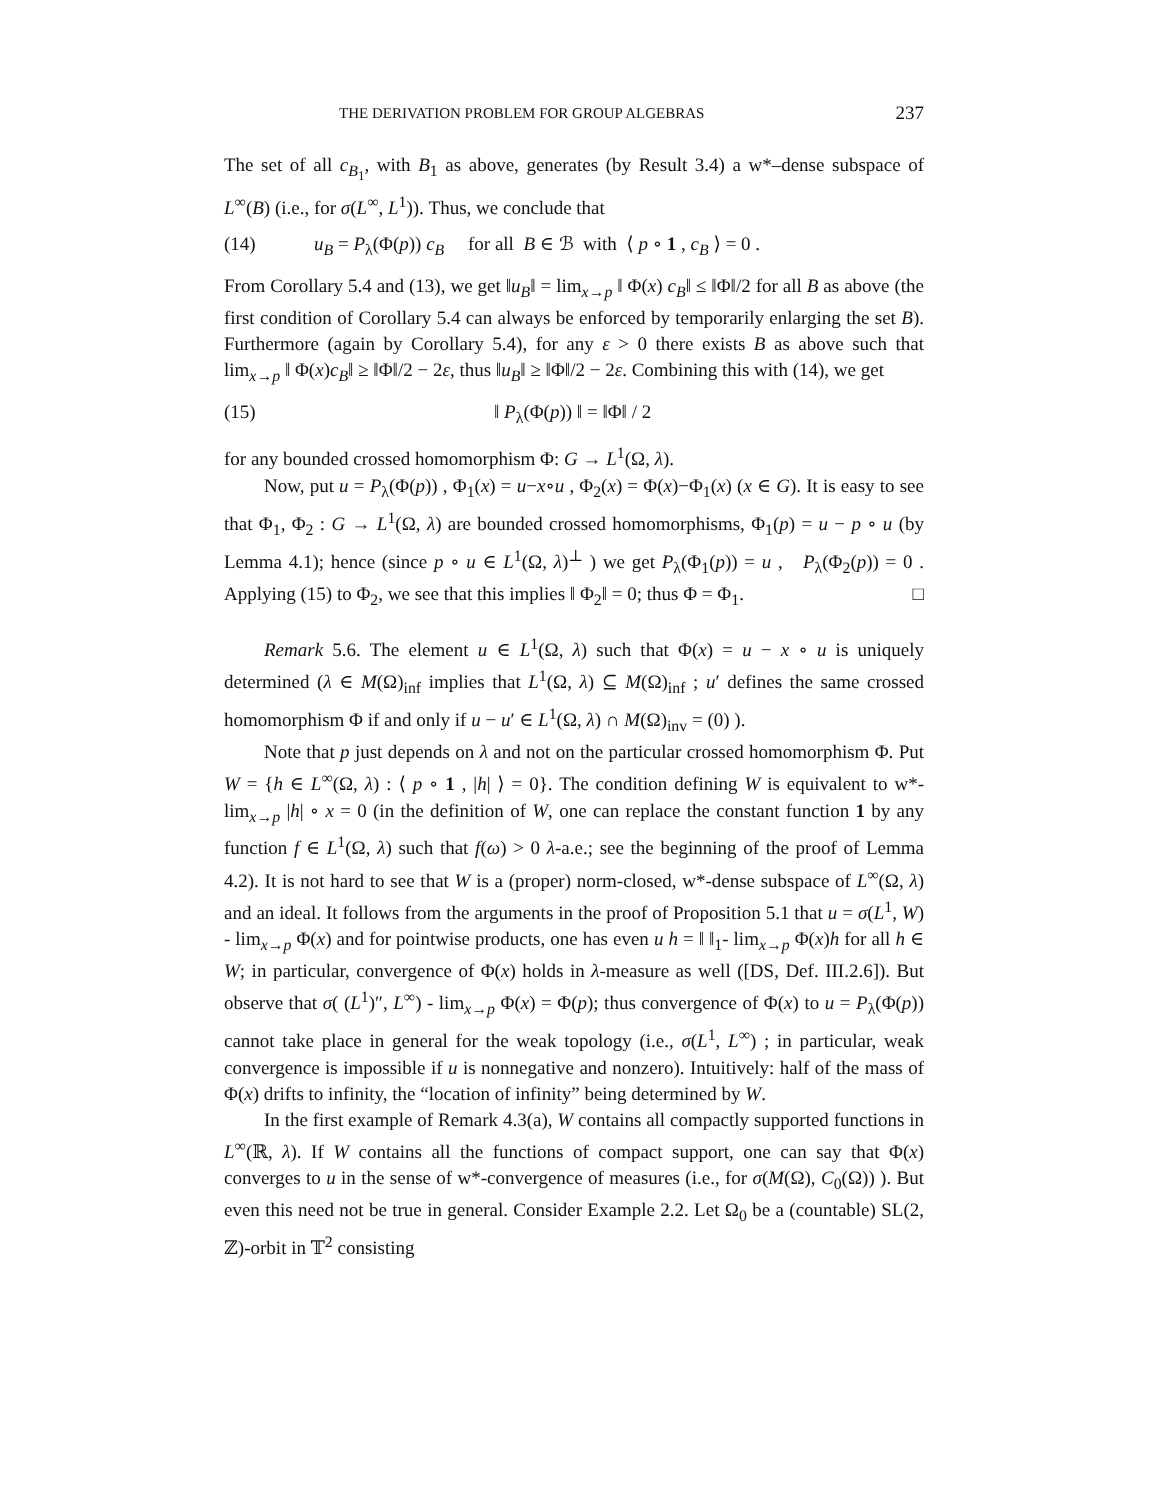THE DERIVATION PROBLEM FOR GROUP ALGEBRAS 237
The set of all c<sub>B<sub>1</sub></sub>, with B<sub>1</sub> as above, generates (by Result 3.4) a w*–dense subspace of L<sup>∞</sup>(B) (i.e., for σ(L<sup>∞</sup>, L<sup>1</sup>)). Thus, we conclude that
(14) u<sub>B</sub> = P<sub>λ</sub>(Φ(p)) c<sub>B</sub> for all B ∈ ℬ with ⟨ p ∘ 1 , c<sub>B</sub> ⟩ = 0 .
From Corollary 5.4 and (13), we get ‖u<sub>B</sub>‖ = lim<sub>x→p</sub> ‖ Φ(x) c<sub>B</sub>‖ ≤ ‖Φ‖/2 for all B as above (the first condition of Corollary 5.4 can always be enforced by temporarily enlarging the set B). Furthermore (again by Corollary 5.4), for any ε > 0 there exists B as above such that lim<sub>x→p</sub> ‖ Φ(x)c<sub>B</sub>‖ ≥ ‖Φ‖/2 − 2ε, thus ‖u<sub>B</sub>‖ ≥ ‖Φ‖/2 − 2ε. Combining this with (14), we get
(15) ‖ P<sub>λ</sub>(Φ(p)) ‖ = ‖Φ‖ / 2
for any bounded crossed homomorphism Φ: G → L<sup>1</sup>(Ω, λ).
Now, put u = P<sub>λ</sub>(Φ(p)) , Φ<sub>1</sub>(x) = u−x∘u , Φ<sub>2</sub>(x) = Φ(x)−Φ<sub>1</sub>(x) (x ∈ G). It is easy to see that Φ<sub>1</sub>, Φ<sub>2</sub> : G → L<sup>1</sup>(Ω, λ) are bounded crossed homomorphisms, Φ<sub>1</sub>(p) = u − p ∘ u (by Lemma 4.1); hence (since p ∘ u ∈ L<sup>1</sup>(Ω, λ)<sup>⊥</sup> ) we get P<sub>λ</sub>(Φ<sub>1</sub>(p)) = u , P<sub>λ</sub>(Φ<sub>2</sub>(p)) = 0 . Applying (15) to Φ<sub>2</sub>, we see that this implies ‖ Φ<sub>2</sub>‖ = 0; thus Φ = Φ<sub>1</sub>. □
Remark 5.6. The element u ∈ L<sup>1</sup>(Ω, λ) such that Φ(x) = u − x ∘ u is uniquely determined (λ ∈ M(Ω)<sub>inf</sub> implies that L<sup>1</sup>(Ω, λ) ⊆ M(Ω)<sub>inf</sub> ; u′ defines the same crossed homomorphism Φ if and only if u − u′ ∈ L<sup>1</sup>(Ω, λ) ∩ M(Ω)<sub>inv</sub> = (0) ).
Note that p just depends on λ and not on the particular crossed homomorphism Φ. Put W = {h ∈ L<sup>∞</sup>(Ω, λ) : ⟨ p ∘ 1 , |h| ⟩ = 0}. The condition defining W is equivalent to w*- lim<sub>x→p</sub> |h| ∘ x = 0 (in the definition of W, one can replace the constant function 1 by any function f ∈ L<sup>1</sup>(Ω, λ) such that f(ω) > 0 λ-a.e.; see the beginning of the proof of Lemma 4.2). It is not hard to see that W is a (proper) norm-closed, w*-dense subspace of L<sup>∞</sup>(Ω, λ) and an ideal. It follows from the arguments in the proof of Proposition 5.1 that u = σ(L<sup>1</sup>, W) - lim<sub>x→p</sub> Φ(x) and for pointwise products, one has even u h = ‖ ‖<sub>1</sub>- lim<sub>x→p</sub> Φ(x)h for all h ∈ W; in particular, convergence of Φ(x) holds in λ-measure as well ([DS, Def. III.2.6]). But observe that σ( (L<sup>1</sup>)″, L<sup>∞</sup>) - lim<sub>x→p</sub> Φ(x) = Φ(p); thus convergence of Φ(x) to u = P<sub>λ</sub>(Φ(p)) cannot take place in general for the weak topology (i.e., σ(L<sup>1</sup>, L<sup>∞</sup>) ; in particular, weak convergence is impossible if u is nonnegative and nonzero). Intuitively: half of the mass of Φ(x) drifts to infinity, the “location of infinity” being determined by W.
In the first example of Remark 4.3(a), W contains all compactly supported functions in L<sup>∞</sup>(ℝ, λ). If W contains all the functions of compact support, one can say that Φ(x) converges to u in the sense of w*-convergence of measures (i.e., for σ(M(Ω), C<sub>0</sub>(Ω)) ). But even this need not be true in general. Consider Example 2.2. Let Ω<sub>0</sub> be a (countable) SL(2, ℤ)-orbit in 𝕋<sup>2</sup> consisting